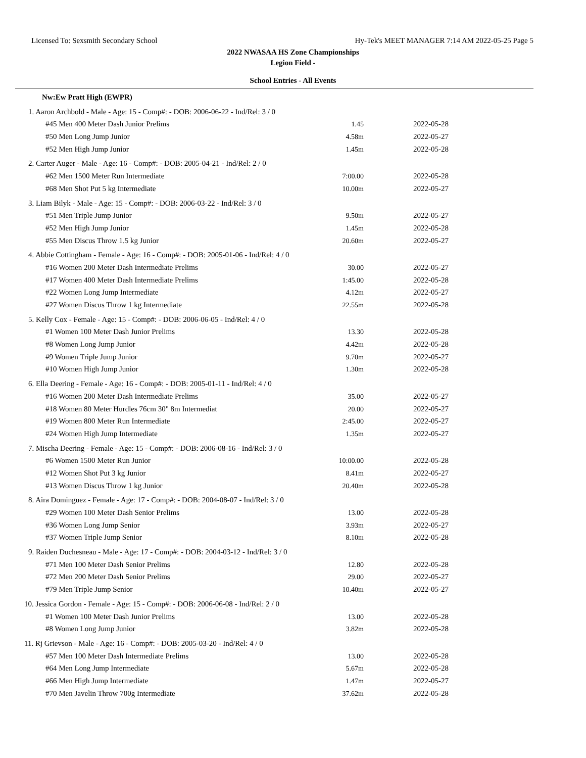Licensed To: Sexsmith Secondary School Hy-Tek's MEET MANAGER 7:14 AM 2022-05-25 Page 5
2022 NWASAA HS Zone Championships
Legion Field -
School Entries - All Events
| Nw:Ew Pratt High (EWPR) | | |
| 1. Aaron Archbold - Male - Age: 15 - Comp#: - DOB: 2006-06-22 - Ind/Rel: 3 / 0 | | |
| #45 Men 400 Meter Dash Junior Prelims | 1.45 | 2022-05-28 |
| #50 Men Long Jump Junior | 4.58m | 2022-05-27 |
| #52 Men High Jump Junior | 1.45m | 2022-05-28 |
| 2. Carter Auger - Male - Age: 16 - Comp#: - DOB: 2005-04-21 - Ind/Rel: 2 / 0 | | |
| #62 Men 1500 Meter Run Intermediate | 7:00.00 | 2022-05-28 |
| #68 Men Shot Put 5 kg Intermediate | 10.00m | 2022-05-27 |
| 3. Liam Bilyk - Male - Age: 15 - Comp#: - DOB: 2006-03-22 - Ind/Rel: 3 / 0 | | |
| #51 Men Triple Jump Junior | 9.50m | 2022-05-27 |
| #52 Men High Jump Junior | 1.45m | 2022-05-28 |
| #55 Men Discus Throw 1.5 kg Junior | 20.60m | 2022-05-27 |
| 4. Abbie Cottingham - Female - Age: 16 - Comp#: - DOB: 2005-01-06 - Ind/Rel: 4 / 0 | | |
| #16 Women 200 Meter Dash Intermediate Prelims | 30.00 | 2022-05-27 |
| #17 Women 400 Meter Dash Intermediate Prelims | 1:45.00 | 2022-05-28 |
| #22 Women Long Jump Intermediate | 4.12m | 2022-05-27 |
| #27 Women Discus Throw 1 kg Intermediate | 22.55m | 2022-05-28 |
| 5. Kelly Cox - Female - Age: 15 - Comp#: - DOB: 2006-06-05 - Ind/Rel: 4 / 0 | | |
| #1 Women 100 Meter Dash Junior Prelims | 13.30 | 2022-05-28 |
| #8 Women Long Jump Junior | 4.42m | 2022-05-28 |
| #9 Women Triple Jump Junior | 9.70m | 2022-05-27 |
| #10 Women High Jump Junior | 1.30m | 2022-05-28 |
| 6. Ella Deering - Female - Age: 16 - Comp#: - DOB: 2005-01-11 - Ind/Rel: 4 / 0 | | |
| #16 Women 200 Meter Dash Intermediate Prelims | 35.00 | 2022-05-27 |
| #18 Women 80 Meter Hurdles 76cm 30" 8m Intermediat | 20.00 | 2022-05-27 |
| #19 Women 800 Meter Run Intermediate | 2:45.00 | 2022-05-27 |
| #24 Women High Jump Intermediate | 1.35m | 2022-05-27 |
| 7. Mischa Deering - Female - Age: 15 - Comp#: - DOB: 2006-08-16 - Ind/Rel: 3 / 0 | | |
| #6 Women 1500 Meter Run Junior | 10:00.00 | 2022-05-28 |
| #12 Women Shot Put 3 kg Junior | 8.41m | 2022-05-27 |
| #13 Women Discus Throw 1 kg Junior | 20.40m | 2022-05-28 |
| 8. Aira Dominguez - Female - Age: 17 - Comp#: - DOB: 2004-08-07 - Ind/Rel: 3 / 0 | | |
| #29 Women 100 Meter Dash Senior Prelims | 13.00 | 2022-05-28 |
| #36 Women Long Jump Senior | 3.93m | 2022-05-27 |
| #37 Women Triple Jump Senior | 8.10m | 2022-05-28 |
| 9. Raiden Duchesneau - Male - Age: 17 - Comp#: - DOB: 2004-03-12 - Ind/Rel: 3 / 0 | | |
| #71 Men 100 Meter Dash Senior Prelims | 12.80 | 2022-05-28 |
| #72 Men 200 Meter Dash Senior Prelims | 29.00 | 2022-05-27 |
| #79 Men Triple Jump Senior | 10.40m | 2022-05-27 |
| 10. Jessica Gordon - Female - Age: 15 - Comp#: - DOB: 2006-06-08 - Ind/Rel: 2 / 0 | | |
| #1 Women 100 Meter Dash Junior Prelims | 13.00 | 2022-05-28 |
| #8 Women Long Jump Junior | 3.82m | 2022-05-28 |
| 11. Rj Grievson - Male - Age: 16 - Comp#: - DOB: 2005-03-20 - Ind/Rel: 4 / 0 | | |
| #57 Men 100 Meter Dash Intermediate Prelims | 13.00 | 2022-05-28 |
| #64 Men Long Jump Intermediate | 5.67m | 2022-05-28 |
| #66 Men High Jump Intermediate | 1.47m | 2022-05-27 |
| #70 Men Javelin Throw 700g Intermediate | 37.62m | 2022-05-28 |